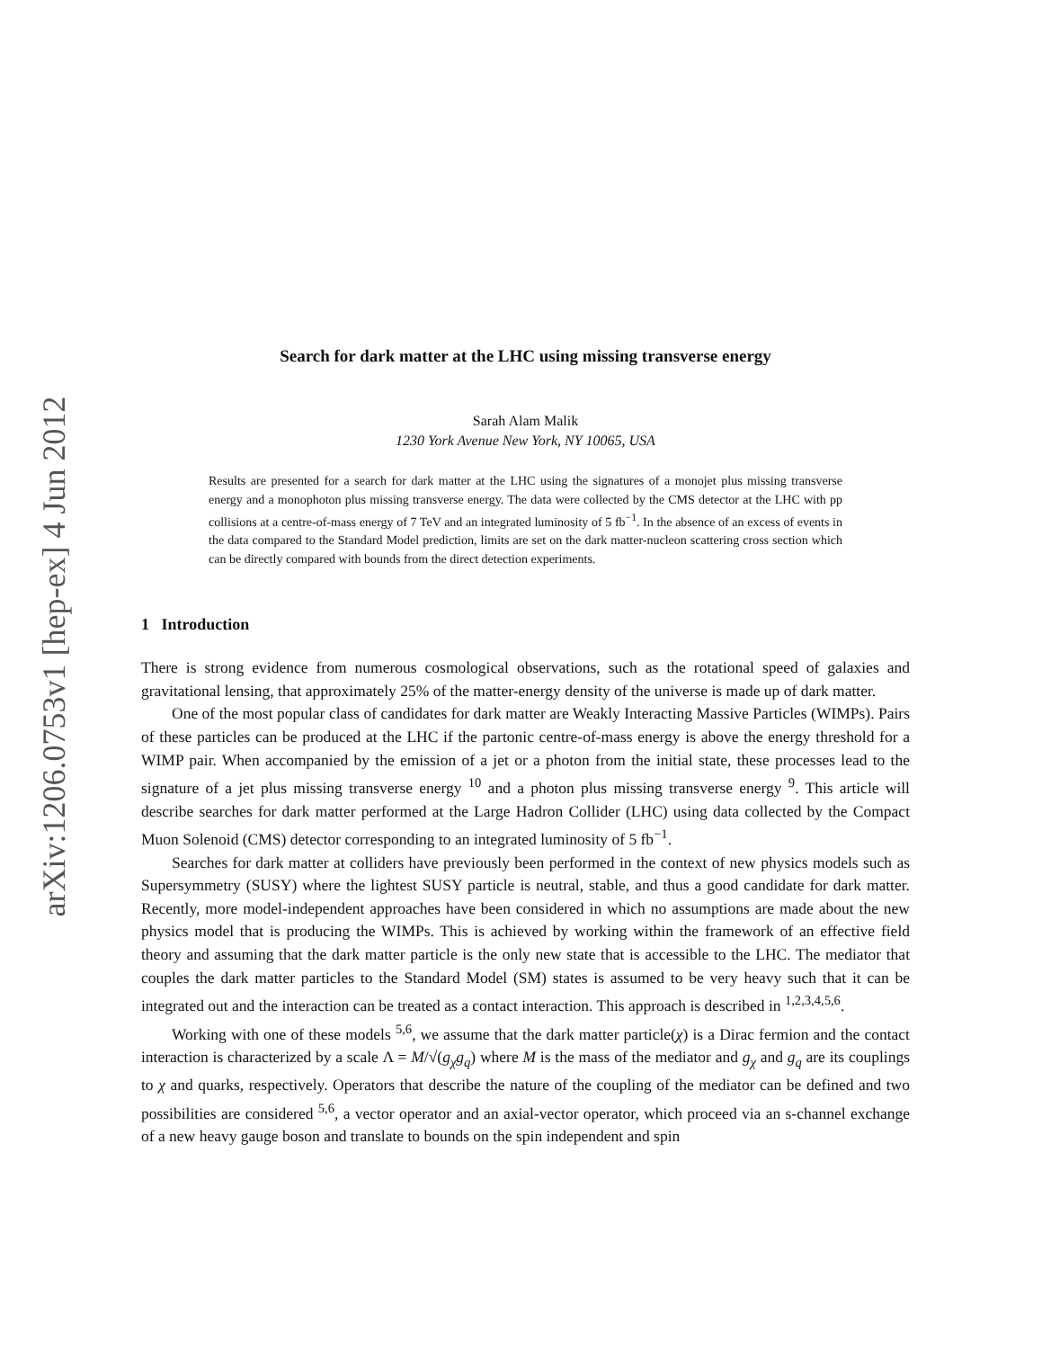arXiv:1206.0753v1 [hep-ex] 4 Jun 2012
Search for dark matter at the LHC using missing transverse energy
Sarah Alam Malik
1230 York Avenue New York, NY 10065, USA
Results are presented for a search for dark matter at the LHC using the signatures of a monojet plus missing transverse energy and a monophoton plus missing transverse energy. The data were collected by the CMS detector at the LHC with pp collisions at a centre-of-mass energy of 7 TeV and an integrated luminosity of 5 fb<sup>−1</sup>. In the absence of an excess of events in the data compared to the Standard Model prediction, limits are set on the dark matter-nucleon scattering cross section which can be directly compared with bounds from the direct detection experiments.
1 Introduction
There is strong evidence from numerous cosmological observations, such as the rotational speed of galaxies and gravitational lensing, that approximately 25% of the matter-energy density of the universe is made up of dark matter.
One of the most popular class of candidates for dark matter are Weakly Interacting Massive Particles (WIMPs). Pairs of these particles can be produced at the LHC if the partonic centre-of-mass energy is above the energy threshold for a WIMP pair. When accompanied by the emission of a jet or a photon from the initial state, these processes lead to the signature of a jet plus missing transverse energy <sup>10</sup> and a photon plus missing transverse energy <sup>9</sup>. This article will describe searches for dark matter performed at the Large Hadron Collider (LHC) using data collected by the Compact Muon Solenoid (CMS) detector corresponding to an integrated luminosity of 5 fb<sup>−1</sup>.
Searches for dark matter at colliders have previously been performed in the context of new physics models such as Supersymmetry (SUSY) where the lightest SUSY particle is neutral, stable, and thus a good candidate for dark matter. Recently, more model-independent approaches have been considered in which no assumptions are made about the new physics model that is producing the WIMPs. This is achieved by working within the framework of an effective field theory and assuming that the dark matter particle is the only new state that is accessible to the LHC. The mediator that couples the dark matter particles to the Standard Model (SM) states is assumed to be very heavy such that it can be integrated out and the interaction can be treated as a contact interaction. This approach is described in <sup>1,2,3,4,5,6</sup>.
Working with one of these models <sup>5,6</sup>, we assume that the dark matter particle(χ) is a Dirac fermion and the contact interaction is characterized by a scale Λ = M/√(g<sub>χ</sub>g<sub>q</sub>) where M is the mass of the mediator and g<sub>χ</sub> and g<sub>q</sub> are its couplings to χ and quarks, respectively. Operators that describe the nature of the coupling of the mediator can be defined and two possibilities are considered <sup>5,6</sup>, a vector operator and an axial-vector operator, which proceed via an s-channel exchange of a new heavy gauge boson and translate to bounds on the spin independent and spin